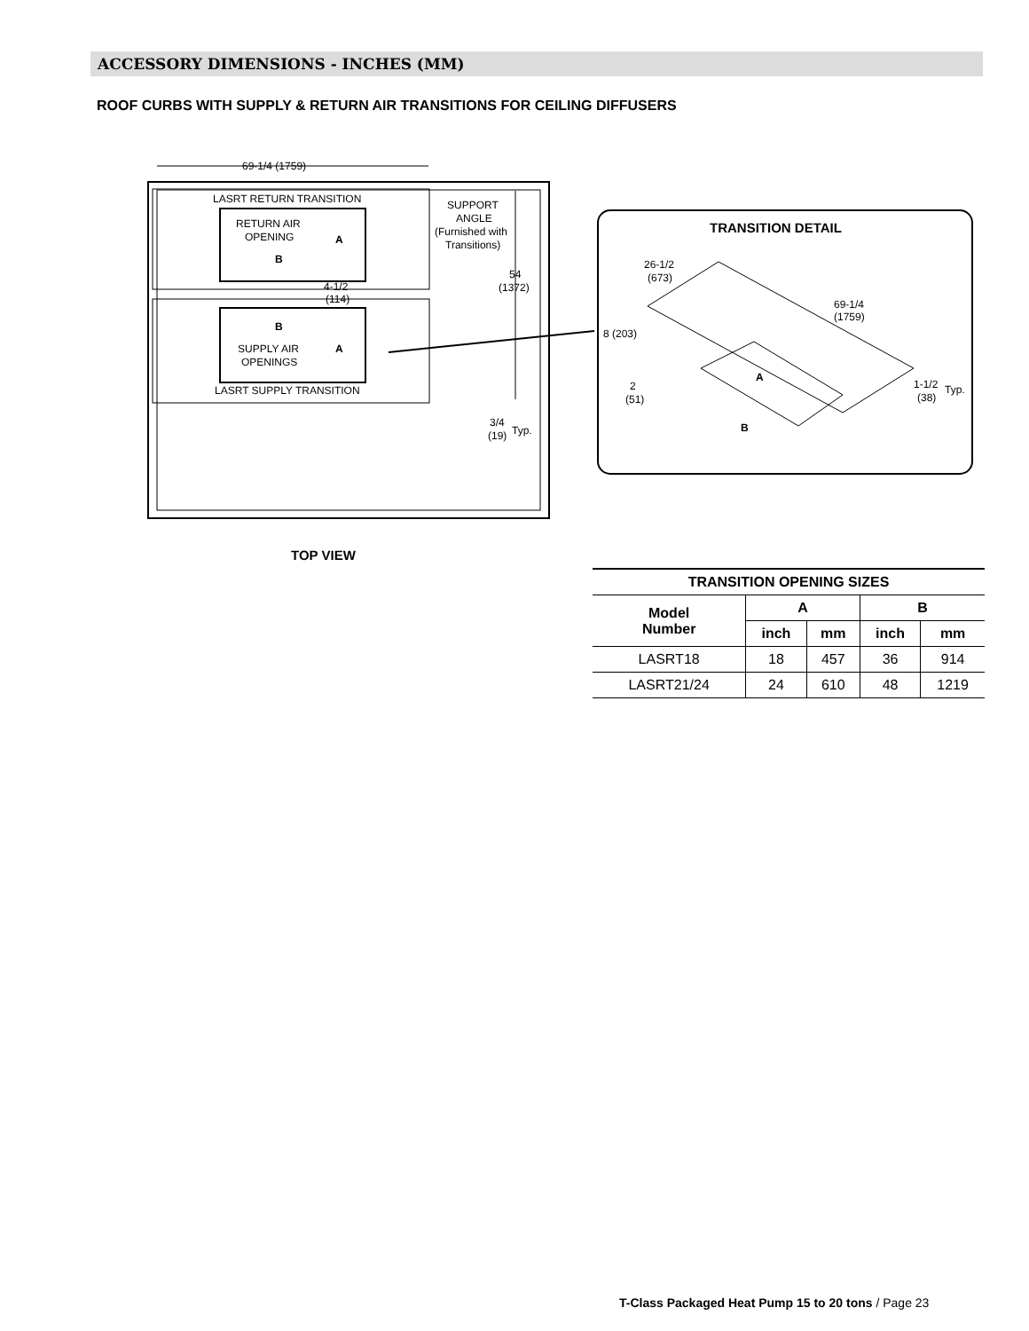ACCESSORY DIMENSIONS - INCHES (MM)
ROOF CURBS WITH SUPPLY & RETURN AIR TRANSITIONS FOR CEILING DIFFUSERS
69-1/4 (1759)
LASRT RETURN TRANSITION
RETURN AIR
OPENING
A
B
4-1/2
(114)
B
A
SUPPLY AIR
OPENINGS
LASRT SUPPLY TRANSITION
SUPPORT
ANGLE
(Furnished with
Transitions)
54
(1372)
3/4
(19)
Typ.
TRANSITION DETAIL
26-1/2
(673)
69-1/4
(1759)
8 (203)
2
(51)
A
B
1-1/2
(38)
Typ.
TOP VIEW
| TRANSITION OPENING SIZES | | | | |
| --- | --- | --- | --- | --- |
| Model Number | A | | B | |
| | inch | mm | inch | mm |
| LASRT18 | 18 | 457 | 36 | 914 |
| LASRT21/24 | 24 | 610 | 48 | 1219 |
T-Class Packaged Heat Pump 15 to 20 tons / Page 23